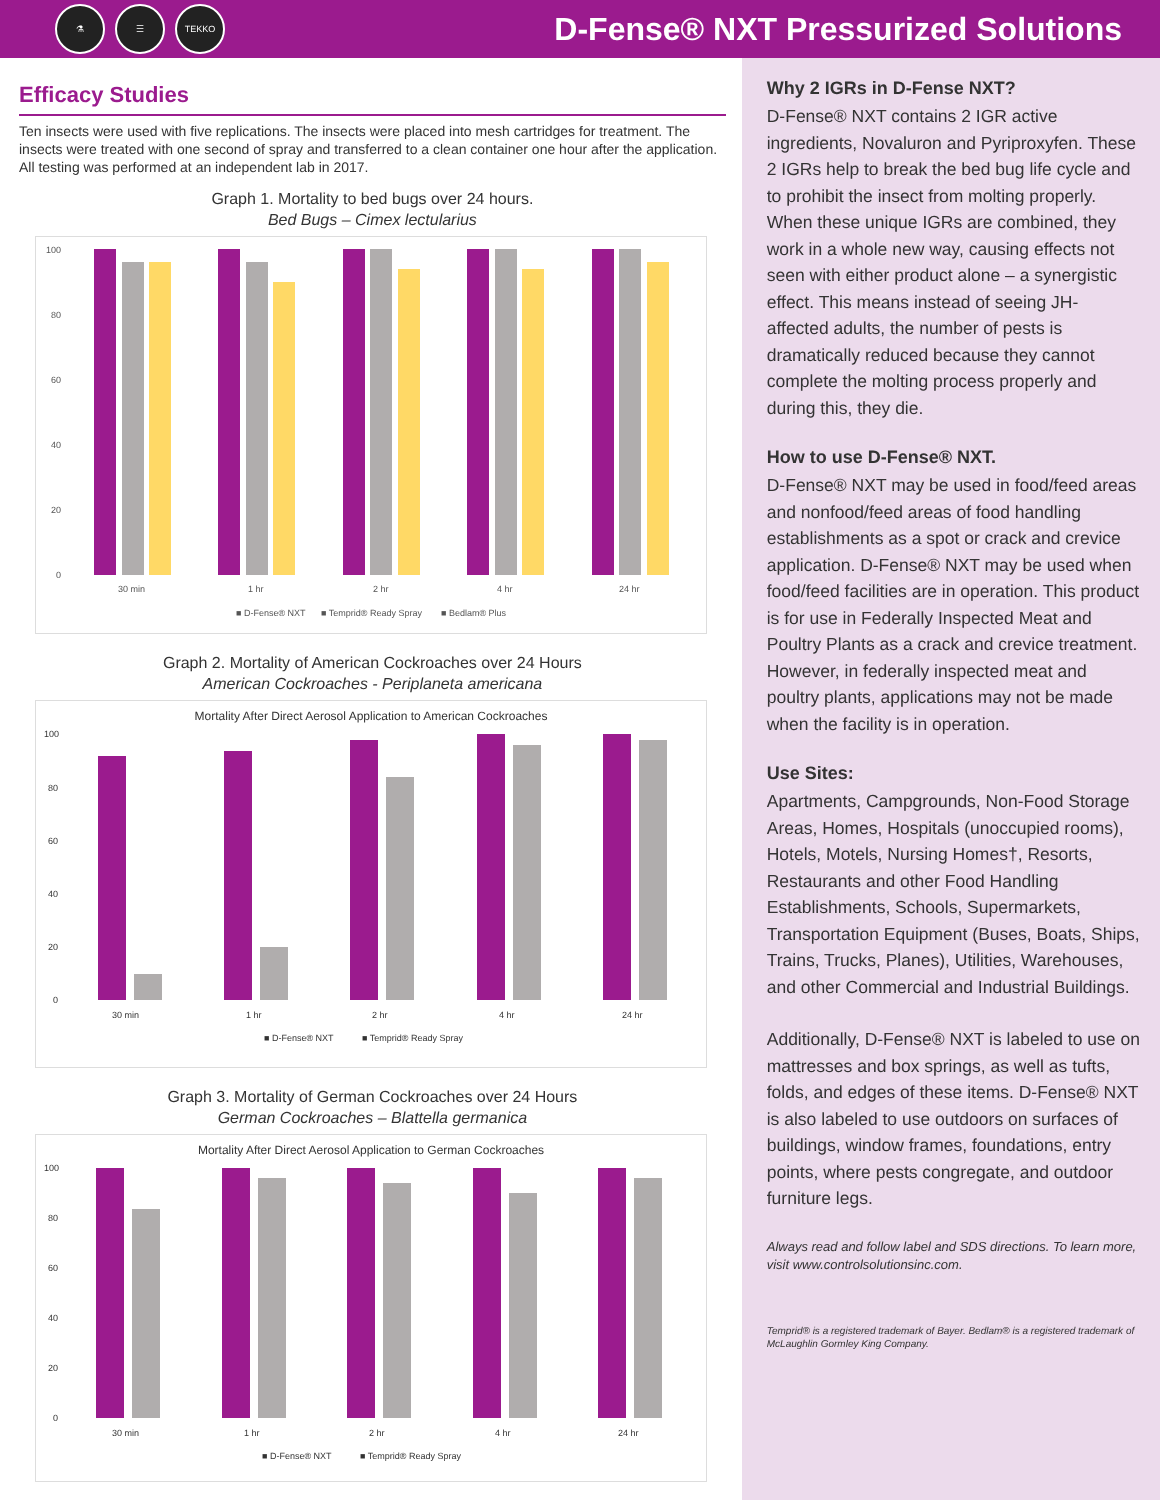⚗ ☰ TEKKO
D-Fense® NXT Pressurized Solutions
Efficacy Studies
Ten insects were used with five replications. The insects were placed into mesh cartridges for treatment. The insects were treated with one second of spray and transferred to a clean container one hour after the application. All testing was performed at an independent lab in 2017.
Graph 1. Mortality to bed bugs over 24 hours.
Bed Bugs – Cimex lectularius
100
80
60
40
20
0
30 min
1 hr
2 hr
4 hr
24 hr
■ D-Fense® NXT
■ Temprid® Ready Spray
■ Bedlam® Plus
Graph 2. Mortality of American Cockroaches over 24 Hours
American Cockroaches - Periplaneta americana
Mortality After Direct Aerosol Application to American Cockroaches
100
80
60
40
20
0
30 min
1 hr
2 hr
4 hr
24 hr
■ D-Fense® NXT
■ Temprid® Ready Spray
Graph 3. Mortality of German Cockroaches over 24 Hours
German Cockroaches – Blattella germanica
Mortality After Direct Aerosol Application to German Cockroaches
100
80
60
40
20
0
30 min
1 hr
2 hr
4 hr
24 hr
■ D-Fense® NXT
■ Temprid® Ready Spray
Why 2 IGRs in D-Fense NXT?
D-Fense® NXT contains 2 IGR active ingredients, Novaluron and Pyriproxyfen. These 2 IGRs help to break the bed bug life cycle and to prohibit the insect from molting properly. When these unique IGRs are combined, they work in a whole new way, causing effects not seen with either product alone – a synergistic effect. This means instead of seeing JH-affected adults, the number of pests is dramatically reduced because they cannot complete the molting process properly and during this, they die.
How to use D-Fense® NXT.
D-Fense® NXT may be used in food/feed areas and nonfood/feed areas of food handling establishments as a spot or crack and crevice application. D-Fense® NXT may be used when food/feed facilities are in operation. This product is for use in Federally Inspected Meat and Poultry Plants as a crack and crevice treatment. However, in federally inspected meat and poultry plants, applications may not be made when the facility is in operation.
Use Sites:
Apartments, Campgrounds, Non-Food Storage Areas, Homes, Hospitals (unoccupied rooms), Hotels, Motels, Nursing Homes†, Resorts, Restaurants and other Food Handling Establishments, Schools, Supermarkets, Transportation Equipment (Buses, Boats, Ships, Trains, Trucks, Planes), Utilities, Warehouses, and other Commercial and Industrial Buildings.
Additionally, D-Fense® NXT is labeled to use on mattresses and box springs, as well as tufts, folds, and edges of these items. D-Fense® NXT is also labeled to use outdoors on surfaces of buildings, window frames, foundations, entry points, where pests congregate, and outdoor furniture legs.
Always read and follow label and SDS directions. To learn more, visit www.controlsolutionsinc.com.
Temprid® is a registered trademark of Bayer. Bedlam® is a registered trademark of McLaughlin Gormley King Company.